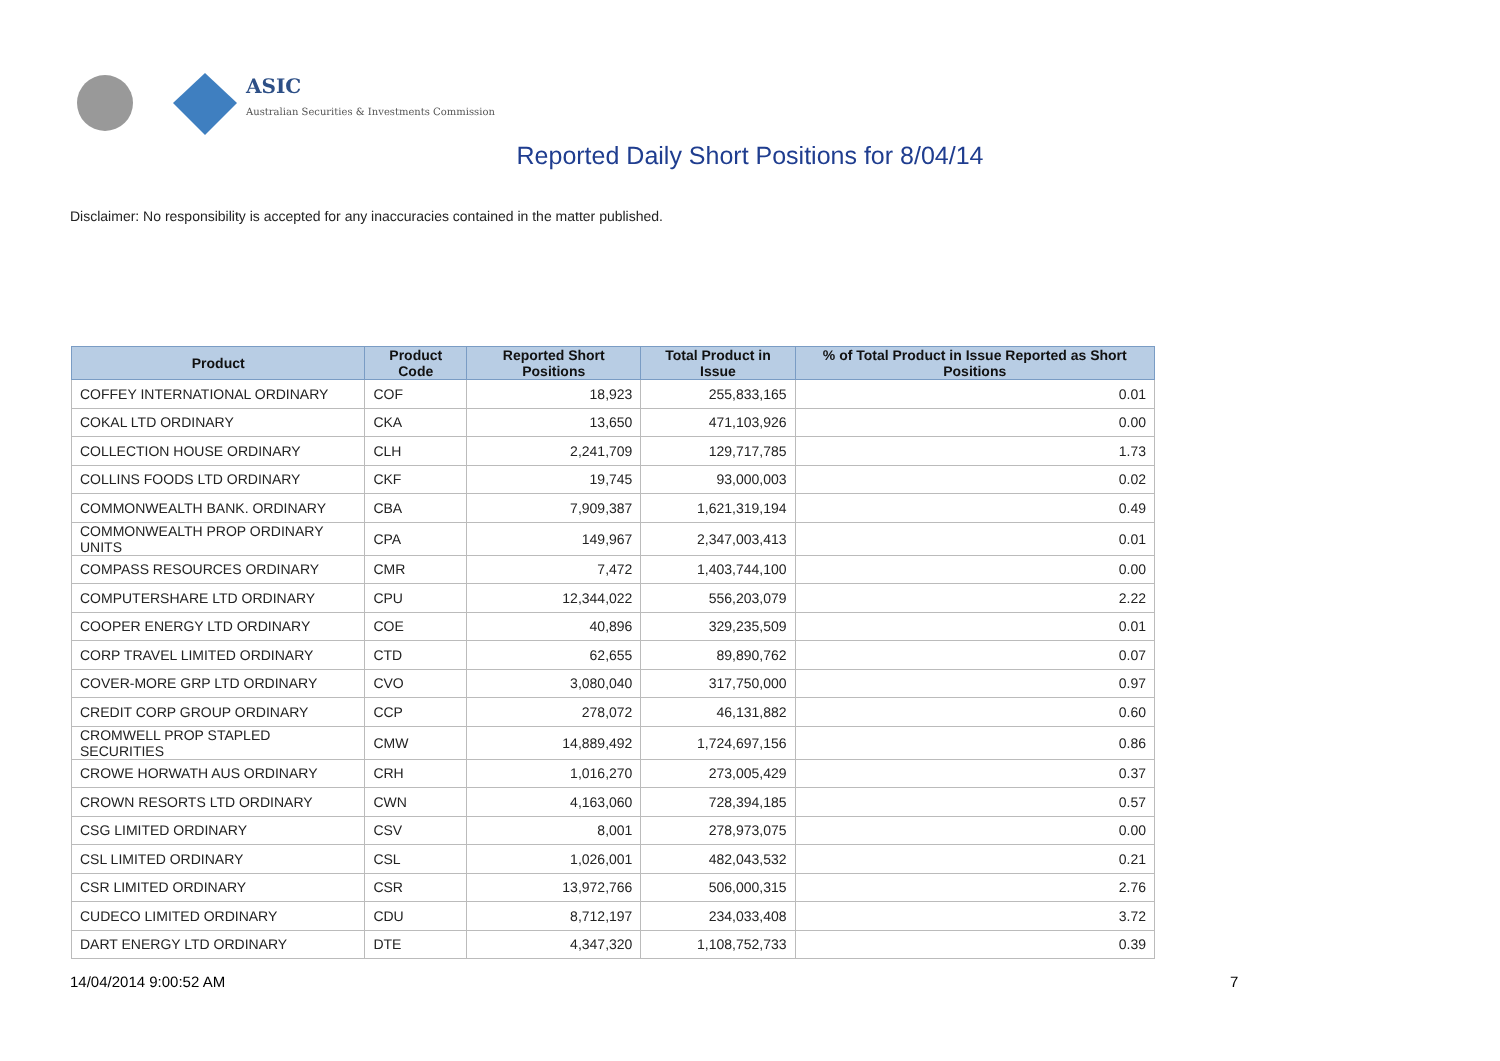ASIC
Australian Securities & Investments Commission
Reported Daily Short Positions for 8/04/14
Disclaimer: No responsibility is accepted for any inaccuracies contained in the matter published.
| Product | Product Code | Reported Short Positions | Total Product in Issue | % of Total Product in Issue Reported as Short Positions |
| --- | --- | --- | --- | --- |
| COFFEY INTERNATIONAL ORDINARY | COF | 18,923 | 255,833,165 | 0.01 |
| COKAL LTD ORDINARY | CKA | 13,650 | 471,103,926 | 0.00 |
| COLLECTION HOUSE ORDINARY | CLH | 2,241,709 | 129,717,785 | 1.73 |
| COLLINS FOODS LTD ORDINARY | CKF | 19,745 | 93,000,003 | 0.02 |
| COMMONWEALTH BANK. ORDINARY | CBA | 7,909,387 | 1,621,319,194 | 0.49 |
| COMMONWEALTH PROP ORDINARY UNITS | CPA | 149,967 | 2,347,003,413 | 0.01 |
| COMPASS RESOURCES ORDINARY | CMR | 7,472 | 1,403,744,100 | 0.00 |
| COMPUTERSHARE LTD ORDINARY | CPU | 12,344,022 | 556,203,079 | 2.22 |
| COOPER ENERGY LTD ORDINARY | COE | 40,896 | 329,235,509 | 0.01 |
| CORP TRAVEL LIMITED ORDINARY | CTD | 62,655 | 89,890,762 | 0.07 |
| COVER-MORE GRP LTD ORDINARY | CVO | 3,080,040 | 317,750,000 | 0.97 |
| CREDIT CORP GROUP ORDINARY | CCP | 278,072 | 46,131,882 | 0.60 |
| CROMWELL PROP STAPLED SECURITIES | CMW | 14,889,492 | 1,724,697,156 | 0.86 |
| CROWE HORWATH AUS ORDINARY | CRH | 1,016,270 | 273,005,429 | 0.37 |
| CROWN RESORTS LTD ORDINARY | CWN | 4,163,060 | 728,394,185 | 0.57 |
| CSG LIMITED ORDINARY | CSV | 8,001 | 278,973,075 | 0.00 |
| CSL LIMITED ORDINARY | CSL | 1,026,001 | 482,043,532 | 0.21 |
| CSR LIMITED ORDINARY | CSR | 13,972,766 | 506,000,315 | 2.76 |
| CUDECO LIMITED ORDINARY | CDU | 8,712,197 | 234,033,408 | 3.72 |
| DART ENERGY LTD ORDINARY | DTE | 4,347,320 | 1,108,752,733 | 0.39 |
14/04/2014 9:00:52 AM 7